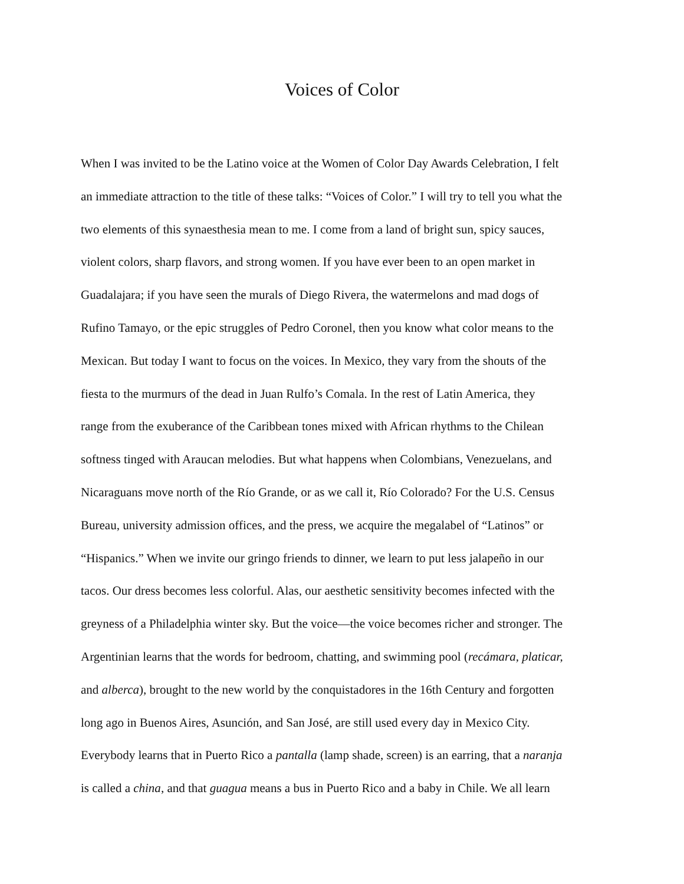Voices of Color
When I was invited to be the Latino voice at the Women of Color Day Awards Celebration, I felt
an immediate attraction to the title of these talks: “Voices of Color.” I will try to tell you what the
two elements of this synaesthesia mean to me. I come from a land of bright sun, spicy sauces,
violent colors, sharp flavors, and strong women. If you have ever been to an open market in
Guadalajara; if you have seen the murals of Diego Rivera, the watermelons and mad dogs of
Rufino Tamayo, or the epic struggles of Pedro Coronel, then you know what color means to the
Mexican. But today I want to focus on the voices. In Mexico, they vary from the shouts of the
fiesta to the murmurs of the dead in Juan Rulfo’s Comala. In the rest of Latin America, they
range from the exuberance of the Caribbean tones mixed with African rhythms to the Chilean
softness tinged with Araucan melodies. But what happens when Colombians, Venezuelans, and
Nicaraguans move north of the Río Grande, or as we call it, Río Colorado? For the U.S. Census
Bureau, university admission offices, and the press, we acquire the megalabel of “Latinos” or
“Hispanics.” When we invite our gringo friends to dinner, we learn to put less jalapeño in our
tacos. Our dress becomes less colorful. Alas, our aesthetic sensitivity becomes infected with the
greyness of a Philadelphia winter sky. But the voice—the voice becomes richer and stronger. The
Argentinian learns that the words for bedroom, chatting, and swimming pool (recámara, platicar,
and alberca), brought to the new world by the conquistadores in the 16th Century and forgotten
long ago in Buenos Aires, Asunción, and San José, are still used every day in Mexico City.
Everybody learns that in Puerto Rico a pantalla (lamp shade, screen) is an earring, that a naranja
is called a china, and that guagua means a bus in Puerto Rico and a baby in Chile. We all learn